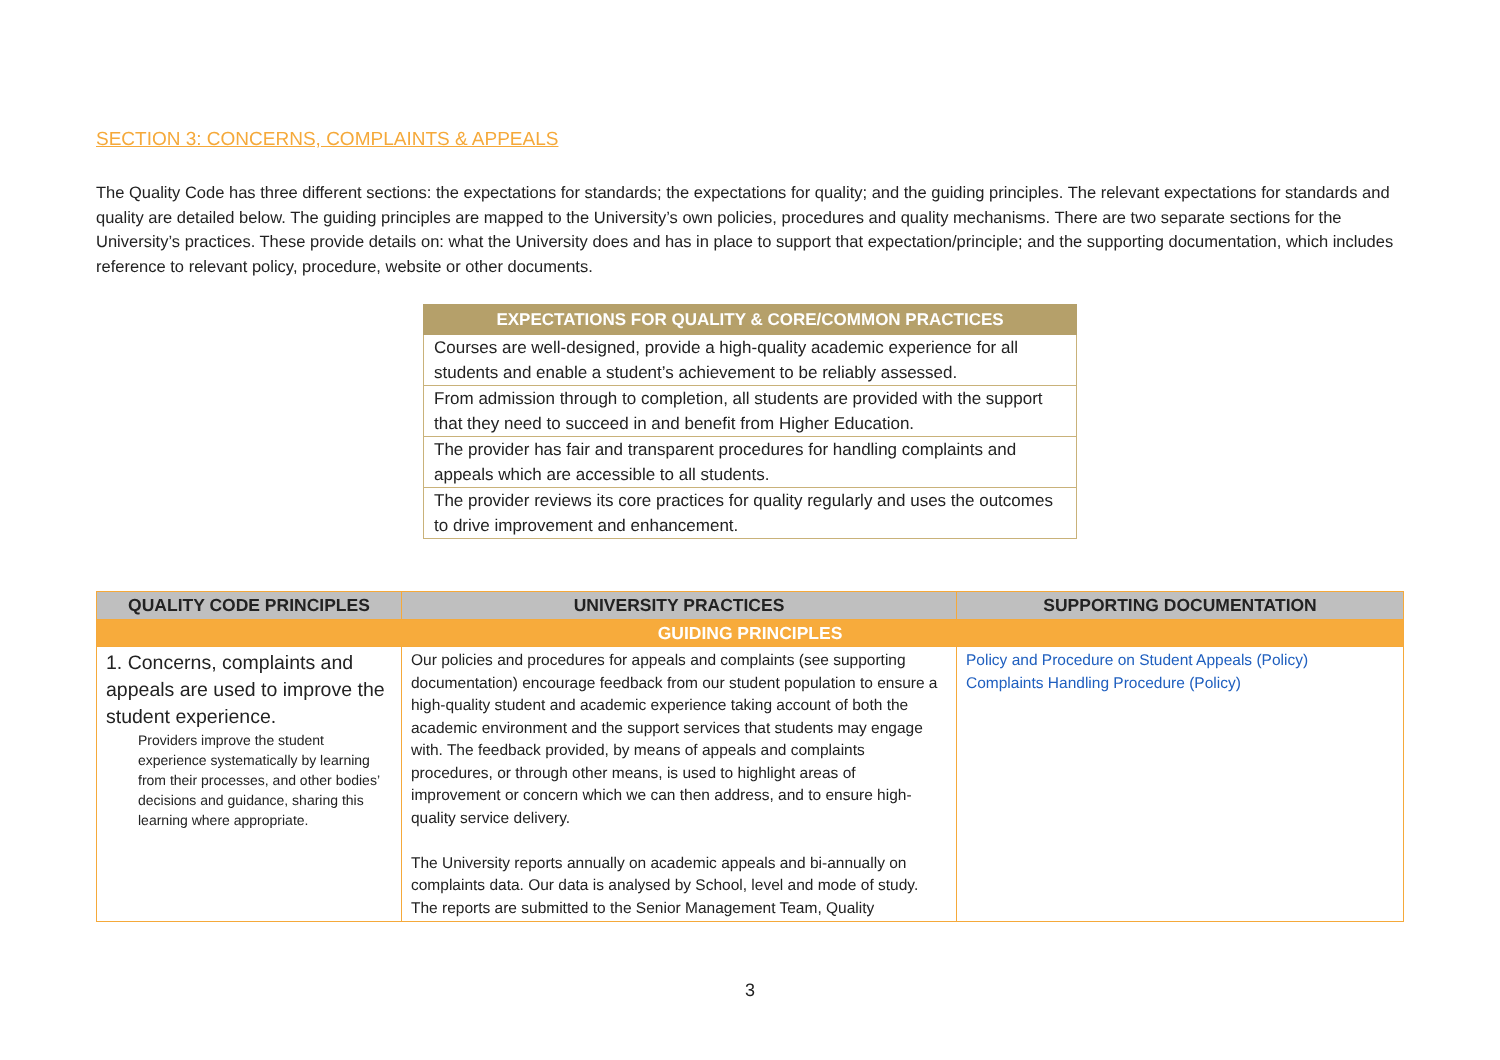SECTION 3: CONCERNS, COMPLAINTS & APPEALS
The Quality Code has three different sections: the expectations for standards; the expectations for quality; and the guiding principles. The relevant expectations for standards and quality are detailed below. The guiding principles are mapped to the University’s own policies, procedures and quality mechanisms. There are two separate sections for the University’s practices. These provide details on: what the University does and has in place to support that expectation/principle; and the supporting documentation, which includes reference to relevant policy, procedure, website or other documents.
| EXPECTATIONS FOR QUALITY & CORE/COMMON PRACTICES |
| --- |
| Courses are well-designed, provide a high-quality academic experience for all students and enable a student’s achievement to be reliably assessed. |
| From admission through to completion, all students are provided with the support that they need to succeed in and benefit from Higher Education. |
| The provider has fair and transparent procedures for handling complaints and appeals which are accessible to all students. |
| The provider reviews its core practices for quality regularly and uses the outcomes to drive improvement and enhancement. |
| QUALITY CODE PRINCIPLES | UNIVERSITY PRACTICES | SUPPORTING DOCUMENTATION |
| --- | --- | --- |
| GUIDING PRINCIPLES | | |
| 1. Concerns, complaints and appeals are used to improve the student experience. Providers improve the student experience systematically by learning from their processes, and other bodies’ decisions and guidance, sharing this learning where appropriate. | Our policies and procedures for appeals and complaints (see supporting documentation) encourage feedback from our student population to ensure a high-quality student and academic experience taking account of both the academic environment and the support services that students may engage with. The feedback provided, by means of appeals and complaints procedures, or through other means, is used to highlight areas of improvement or concern which we can then address, and to ensure high-quality service delivery. The University reports annually on academic appeals and bi-annually on complaints data. Our data is analysed by School, level and mode of study. The reports are submitted to the Senior Management Team, Quality | Policy and Procedure on Student Appeals (Policy) Complaints Handling Procedure (Policy) |
3